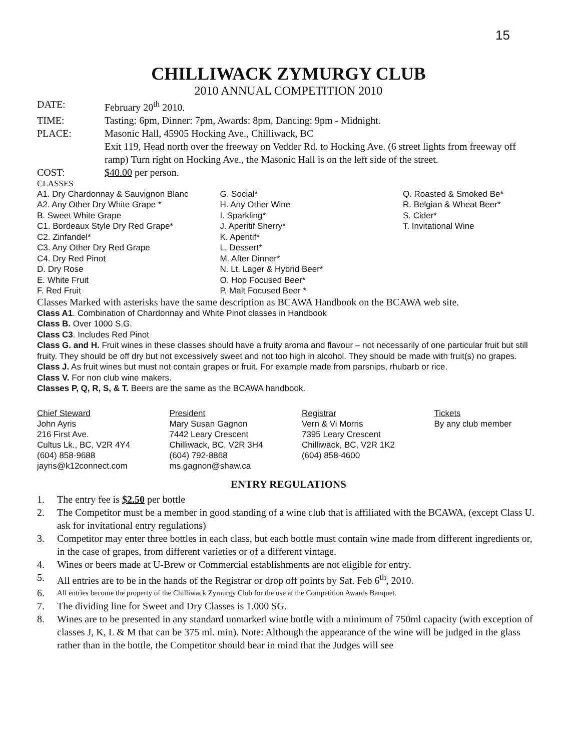15
CHILLIWACK ZYMURGY CLUB
2010 ANNUAL COMPETITION 2010
DATE: February 20<sup>th</sup> 2010.
TIME: Tasting: 6pm, Dinner: 7pm, Awards: 8pm, Dancing: 9pm - Midnight.
PLACE: Masonic Hall, 45905 Hocking Ave., Chilliwack, BC
Exit 119, Head north over the freeway on Vedder Rd. to Hocking Ave. (6 street lights from freeway off ramp) Turn right on Hocking Ave., the Masonic Hall is on the left side of the street.
COST: $40.00 per person.
CLASSES
A1. Dry Chardonnay & Sauvignon Blanc
A2. Any Other Dry White Grape *
B. Sweet White Grape
C1. Bordeaux Style Dry Red Grape*
C2. Zinfandel*
C3. Any Other Dry Red Grape
C4. Dry Red Pinot
D. Dry Rose
E. White Fruit
F. Red Fruit
G. Social*
H. Any Other Wine
I. Sparkling*
J. Aperitif Sherry*
K. Aperitif*
L. Dessert*
M. After Dinner*
N. Lt. Lager & Hybrid Beer*
O. Hop Focused Beer*
P. Malt Focused Beer *
Q. Roasted & Smoked Be*
R. Belgian & Wheat Beer*
S. Cider*
T. Invitational Wine
Classes Marked with asterisks have the same description as BCAWA Handbook on the BCAWA web site.
Class A1. Combination of Chardonnay and White Pinot classes in Handbook
Class B. Over 1000 S.G.
Class C3. Includes Red Pinot
Class G. and H. Fruit wines in these classes should have a fruity aroma and flavour – not necessarily of one particular fruit but still fruity. They should be off dry but not excessively sweet and not too high in alcohol. They should be made with fruit(s) no grapes.
Class J. As fruit wines but must not contain grapes or fruit. For example made from parsnips, rhubarb or rice.
Class V. For non club wine makers.
Classes P, Q, R, S, & T. Beers are the same as the BCAWA handbook.
Chief Steward
John Ayris
216 First Ave.
Cultus Lk., BC, V2R 4Y4
(604) 858-9688
jayris@k12connect.com
President
Mary Susan Gagnon
7442 Leary Crescent
Chilliwack, BC, V2R 3H4
(604) 792-8868
ms.gagnon@shaw.ca
Registrar
Vern & Vi Morris
7395 Leary Crescent
Chilliwack, BC, V2R 1K2
(604) 858-4600
Tickets
By any club member
ENTRY REGULATIONS
1. The entry fee is $2.50 per bottle
2. The Competitor must be a member in good standing of a wine club that is affiliated with the BCAWA, (except Class U. ask for invitational entry regulations)
3. Competitor may enter three bottles in each class, but each bottle must contain wine made from different ingredients or, in the case of grapes, from different varieties or of a different vintage.
4. Wines or beers made at U-Brew or Commercial establishments are not eligible for entry.
5. All entries are to be in the hands of the Registrar or drop off points by Sat. Feb 6<sup>th</sup>, 2010.
6.
All entries become the property of the Chilliwack Zymurgy Club for the use at the Competition Awards Banquet.
7. The dividing line for Sweet and Dry Classes is 1.000 SG.
8. Wines are to be presented in any standard unmarked wine bottle with a minimum of 750ml capacity (with exception of classes J, K, L & M that can be 375 ml. min). Note: Although the appearance of the wine will be judged in the glass rather than in the bottle, the Competitor should bear in mind that the Judges will see